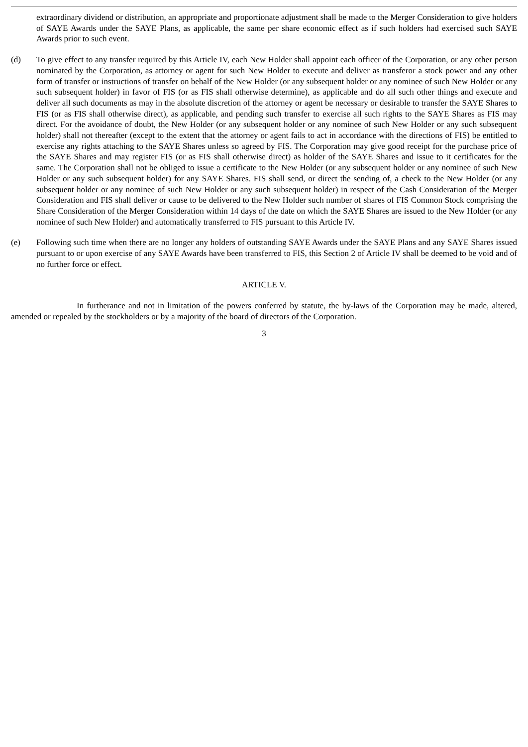extraordinary dividend or distribution, an appropriate and proportionate adjustment shall be made to the Merger Consideration to give holders of SAYE Awards under the SAYE Plans, as applicable, the same per share economic effect as if such holders had exercised such SAYE Awards prior to such event.
(d) To give effect to any transfer required by this Article IV, each New Holder shall appoint each officer of the Corporation, or any other person nominated by the Corporation, as attorney or agent for such New Holder to execute and deliver as transferor a stock power and any other form of transfer or instructions of transfer on behalf of the New Holder (or any subsequent holder or any nominee of such New Holder or any such subsequent holder) in favor of FIS (or as FIS shall otherwise determine), as applicable and do all such other things and execute and deliver all such documents as may in the absolute discretion of the attorney or agent be necessary or desirable to transfer the SAYE Shares to FIS (or as FIS shall otherwise direct), as applicable, and pending such transfer to exercise all such rights to the SAYE Shares as FIS may direct. For the avoidance of doubt, the New Holder (or any subsequent holder or any nominee of such New Holder or any such subsequent holder) shall not thereafter (except to the extent that the attorney or agent fails to act in accordance with the directions of FIS) be entitled to exercise any rights attaching to the SAYE Shares unless so agreed by FIS. The Corporation may give good receipt for the purchase price of the SAYE Shares and may register FIS (or as FIS shall otherwise direct) as holder of the SAYE Shares and issue to it certificates for the same. The Corporation shall not be obliged to issue a certificate to the New Holder (or any subsequent holder or any nominee of such New Holder or any such subsequent holder) for any SAYE Shares. FIS shall send, or direct the sending of, a check to the New Holder (or any subsequent holder or any nominee of such New Holder or any such subsequent holder) in respect of the Cash Consideration of the Merger Consideration and FIS shall deliver or cause to be delivered to the New Holder such number of shares of FIS Common Stock comprising the Share Consideration of the Merger Consideration within 14 days of the date on which the SAYE Shares are issued to the New Holder (or any nominee of such New Holder) and automatically transferred to FIS pursuant to this Article IV.
(e) Following such time when there are no longer any holders of outstanding SAYE Awards under the SAYE Plans and any SAYE Shares issued pursuant to or upon exercise of any SAYE Awards have been transferred to FIS, this Section 2 of Article IV shall be deemed to be void and of no further force or effect.
ARTICLE V.
In furtherance and not in limitation of the powers conferred by statute, the by-laws of the Corporation may be made, altered, amended or repealed by the stockholders or by a majority of the board of directors of the Corporation.
3